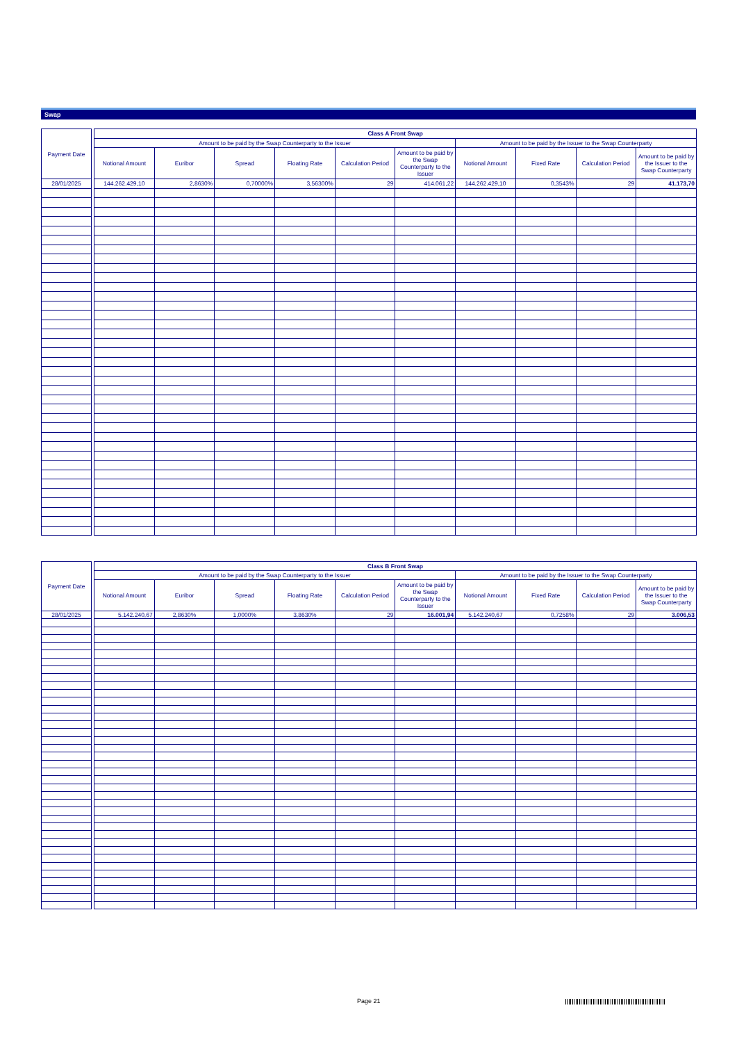Swap
| Payment Date | | Class A Front Swap | | | | | | | | | |
| --- | --- | --- | --- | --- | --- | --- | --- | --- | --- | --- | --- |
| | | Amount to be paid by the Swap Counterparty to the Issuer | | | | | | Amount to be paid by the Issuer to the Swap Counterparty | | | |
| | | Notional Amount | Euribor | Spread | Floating Rate | Calculation Period | Amount to be paid by the Swap Counterparty to the Issuer | Notional Amount | Fixed Rate | Calculation Period | Amount to be paid by the Issuer to the Swap Counterparty |
| 28/01/2025 | | 144.262.429,10 | 2,8630% | 0,70000% | 3,56300% | 29 | 414.061,22 | 144.262.429,10 | 0,3543% | 29 | 41.173,70 |
| Payment Date | | Class B Front Swap | | | | | | | | | |
| --- | --- | --- | --- | --- | --- | --- | --- | --- | --- | --- | --- |
| | | Amount to be paid by the Swap Counterparty to the Issuer | | | | | | Amount to be paid by the Issuer to the Swap Counterparty | | | |
| | | Notional Amount | Euribor | Spread | Floating Rate | Calculation Period | Amount to be paid by the Swap Counterparty to the Issuer | Notional Amount | Fixed Rate | Calculation Period | Amount to be paid by the Issuer to the Swap Counterparty |
| 28/01/2025 | | 5.142.240,67 | 2,8630% | 1,0000% | 3,8630% | 29 | 16.001,94 | 5.142.240,67 | 0,7258% | 29 | 3.006,53 |
Page 21